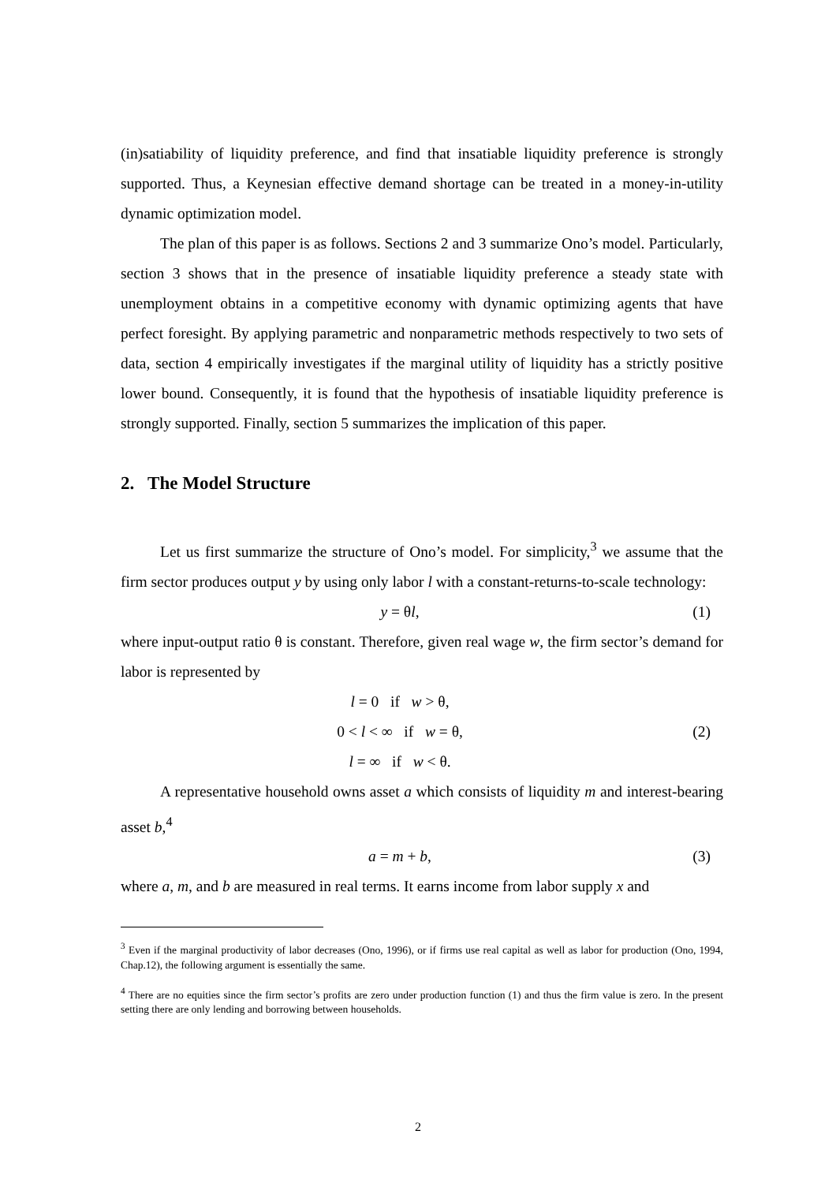(in)satiability of liquidity preference, and find that insatiable liquidity preference is strongly supported. Thus, a Keynesian effective demand shortage can be treated in a money-in-utility dynamic optimization model.
The plan of this paper is as follows. Sections 2 and 3 summarize Ono’s model. Particularly, section 3 shows that in the presence of insatiable liquidity preference a steady state with unemployment obtains in a competitive economy with dynamic optimizing agents that have perfect foresight. By applying parametric and nonparametric methods respectively to two sets of data, section 4 empirically investigates if the marginal utility of liquidity has a strictly positive lower bound. Consequently, it is found that the hypothesis of insatiable liquidity preference is strongly supported. Finally, section 5 summarizes the implication of this paper.
2. The Model Structure
Let us first summarize the structure of Ono’s model. For simplicity,<sup>3</sup> we assume that the firm sector produces output y by using only labor l with a constant-returns-to-scale technology:
y = θl, (1)
where input-output ratio θ is constant. Therefore, given real wage w, the firm sector’s demand for labor is represented by
l = 0 if w > θ,
0 < l < ∞ if w = θ,
l = ∞ if w < θ.
(2)
A representative household owns asset a which consists of liquidity m and interest-bearing asset b,<sup>4</sup>
a = m + b, (3)
where a, m, and b are measured in real terms. It earns income from labor supply x and
<sup>3</sup> Even if the marginal productivity of labor decreases (Ono, 1996), or if firms use real capital as well as labor for production (Ono, 1994, Chap.12), the following argument is essentially the same.
<sup>4</sup> There are no equities since the firm sector’s profits are zero under production function (1) and thus the firm value is zero. In the present setting there are only lending and borrowing between households.
2